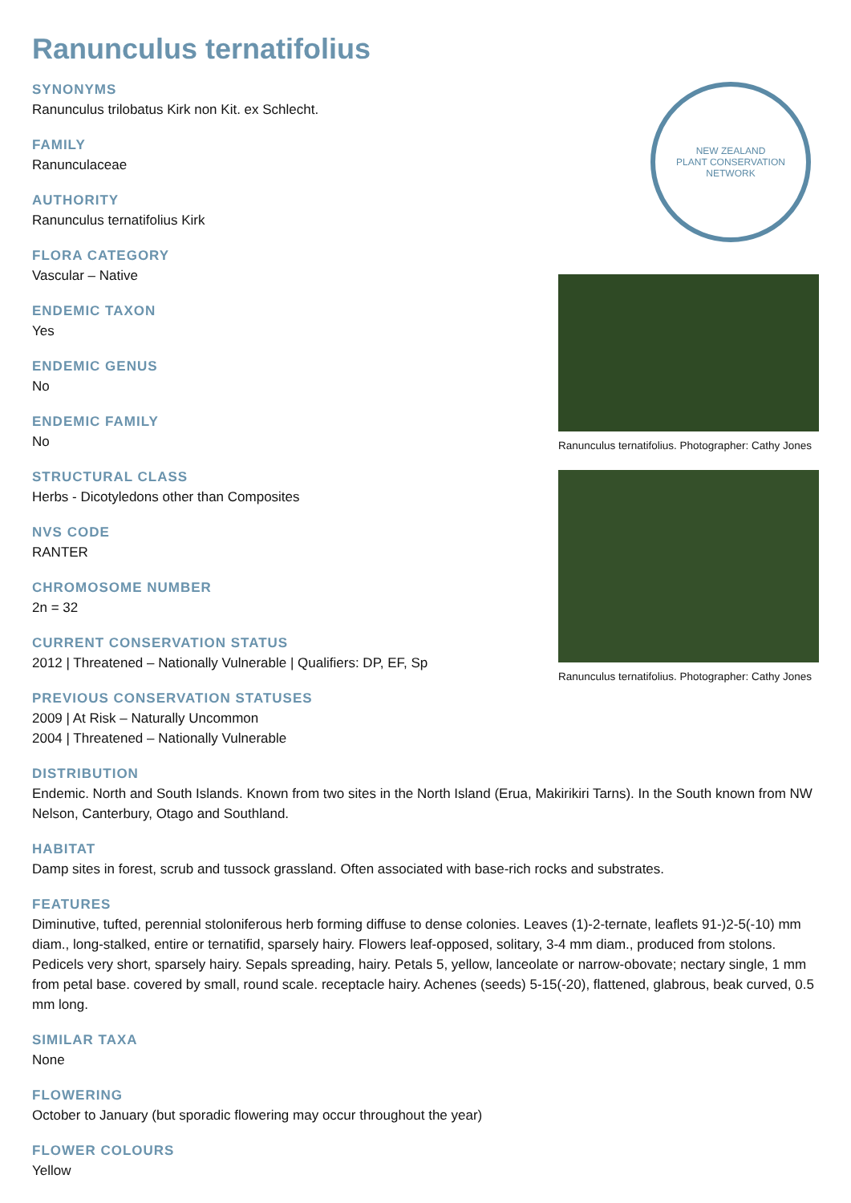Ranunculus ternatifolius
SYNONYMS
Ranunculus trilobatus Kirk non Kit. ex Schlecht.
FAMILY
Ranunculaceae
AUTHORITY
Ranunculus ternatifolius Kirk
FLORA CATEGORY
Vascular – Native
ENDEMIC TAXON
Yes
ENDEMIC GENUS
No
ENDEMIC FAMILY
No
STRUCTURAL CLASS
Herbs - Dicotyledons other than Composites
NVS CODE
RANTER
CHROMOSOME NUMBER
2n = 32
CURRENT CONSERVATION STATUS
2012 | Threatened – Nationally Vulnerable | Qualifiers: DP, EF, Sp
PREVIOUS CONSERVATION STATUSES
2009 | At Risk – Naturally Uncommon
2004 | Threatened – Nationally Vulnerable
NEW ZEALAND
PLANT CONSERVATION NETWORK
Ranunculus ternatifolius. Photographer: Cathy Jones
Ranunculus ternatifolius. Photographer: Cathy Jones
DISTRIBUTION
Endemic. North and South Islands. Known from two sites in the North Island (Erua, Makirikiri Tarns). In the South known from NW Nelson, Canterbury, Otago and Southland.
HABITAT
Damp sites in forest, scrub and tussock grassland. Often associated with base-rich rocks and substrates.
FEATURES
Diminutive, tufted, perennial stoloniferous herb forming diffuse to dense colonies. Leaves (1)-2-ternate, leaflets 91-)2-5(-10) mm diam., long-stalked, entire or ternatifid, sparsely hairy. Flowers leaf-opposed, solitary, 3-4 mm diam., produced from stolons. Pedicels very short, sparsely hairy. Sepals spreading, hairy. Petals 5, yellow, lanceolate or narrow-obovate; nectary single, 1 mm from petal base. covered by small, round scale. receptacle hairy. Achenes (seeds) 5-15(-20), flattened, glabrous, beak curved, 0.5 mm long.
SIMILAR TAXA
None
FLOWERING
October to January (but sporadic flowering may occur throughout the year)
FLOWER COLOURS
Yellow